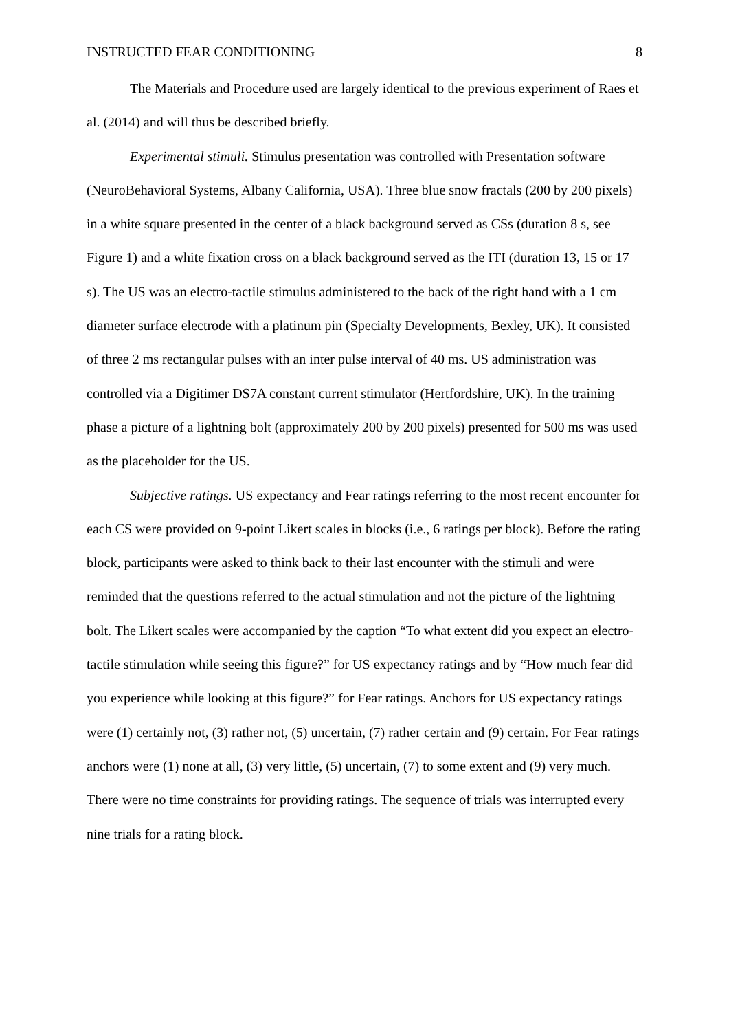INSTRUCTED FEAR CONDITIONING 8
The Materials and Procedure used are largely identical to the previous experiment of Raes et al. (2014) and will thus be described briefly.
Experimental stimuli. Stimulus presentation was controlled with Presentation software (NeuroBehavioral Systems, Albany California, USA). Three blue snow fractals (200 by 200 pixels) in a white square presented in the center of a black background served as CSs (duration 8 s, see Figure 1) and a white fixation cross on a black background served as the ITI (duration 13, 15 or 17 s). The US was an electro-tactile stimulus administered to the back of the right hand with a 1 cm diameter surface electrode with a platinum pin (Specialty Developments, Bexley, UK). It consisted of three 2 ms rectangular pulses with an inter pulse interval of 40 ms. US administration was controlled via a Digitimer DS7A constant current stimulator (Hertfordshire, UK). In the training phase a picture of a lightning bolt (approximately 200 by 200 pixels) presented for 500 ms was used as the placeholder for the US.
Subjective ratings. US expectancy and Fear ratings referring to the most recent encounter for each CS were provided on 9-point Likert scales in blocks (i.e., 6 ratings per block). Before the rating block, participants were asked to think back to their last encounter with the stimuli and were reminded that the questions referred to the actual stimulation and not the picture of the lightning bolt. The Likert scales were accompanied by the caption “To what extent did you expect an electro-tactile stimulation while seeing this figure?” for US expectancy ratings and by “How much fear did you experience while looking at this figure?” for Fear ratings. Anchors for US expectancy ratings were (1) certainly not, (3) rather not, (5) uncertain, (7) rather certain and (9) certain. For Fear ratings anchors were (1) none at all, (3) very little, (5) uncertain, (7) to some extent and (9) very much. There were no time constraints for providing ratings. The sequence of trials was interrupted every nine trials for a rating block.